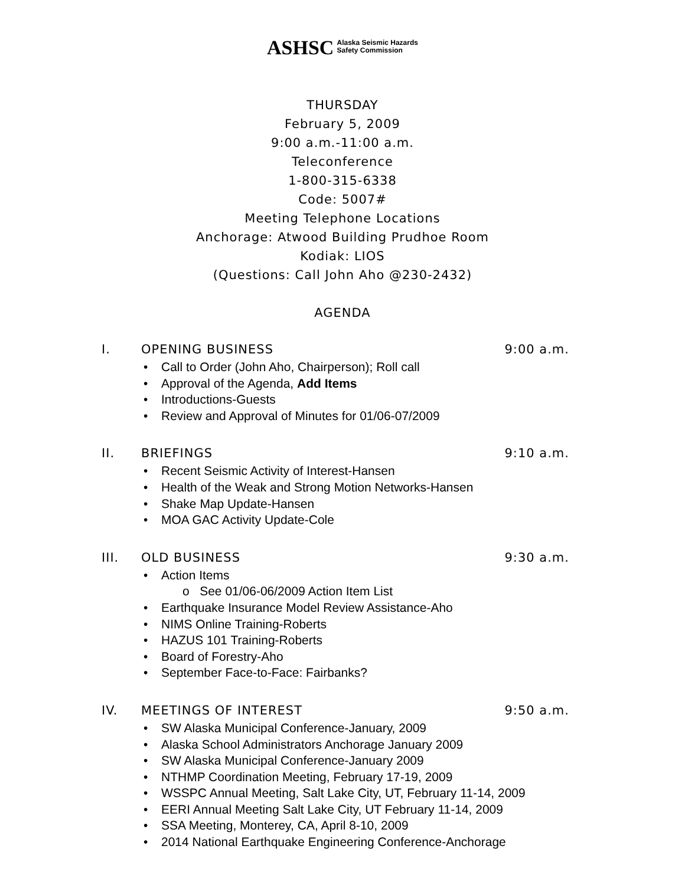ASHSC Alaska Seismic Hazards
Safety Commission
THURSDAY
February 5, 2009
9:00 a.m.-11:00 a.m.
Teleconference
1-800-315-6338
Code: 5007#
Meeting Telephone Locations
Anchorage: Atwood Building Prudhoe Room
Kodiak: LIOS
(Questions: Call John Aho @230-2432)
AGENDA
I. OPENING BUSINESS 9:00 a.m.
• Call to Order (John Aho, Chairperson); Roll call
• Approval of the Agenda, Add Items
• Introductions-Guests
• Review and Approval of Minutes for 01/06-07/2009
II. BRIEFINGS 9:10 a.m.
• Recent Seismic Activity of Interest-Hansen
• Health of the Weak and Strong Motion Networks-Hansen
• Shake Map Update-Hansen
• MOA GAC Activity Update-Cole
III. OLD BUSINESS 9:30 a.m.
• Action Items
o See 01/06-06/2009 Action Item List
• Earthquake Insurance Model Review Assistance-Aho
• NIMS Online Training-Roberts
• HAZUS 101 Training-Roberts
• Board of Forestry-Aho
• September Face-to-Face: Fairbanks?
IV. MEETINGS OF INTEREST 9:50 a.m.
• SW Alaska Municipal Conference-January, 2009
• Alaska School Administrators Anchorage January 2009
• SW Alaska Municipal Conference-January 2009
• NTHMP Coordination Meeting, February 17-19, 2009
• WSSPC Annual Meeting, Salt Lake City, UT, February 11-14, 2009
• EERI Annual Meeting Salt Lake City, UT February 11-14, 2009
• SSA Meeting, Monterey, CA, April 8-10, 2009
• 2014 National Earthquake Engineering Conference-Anchorage